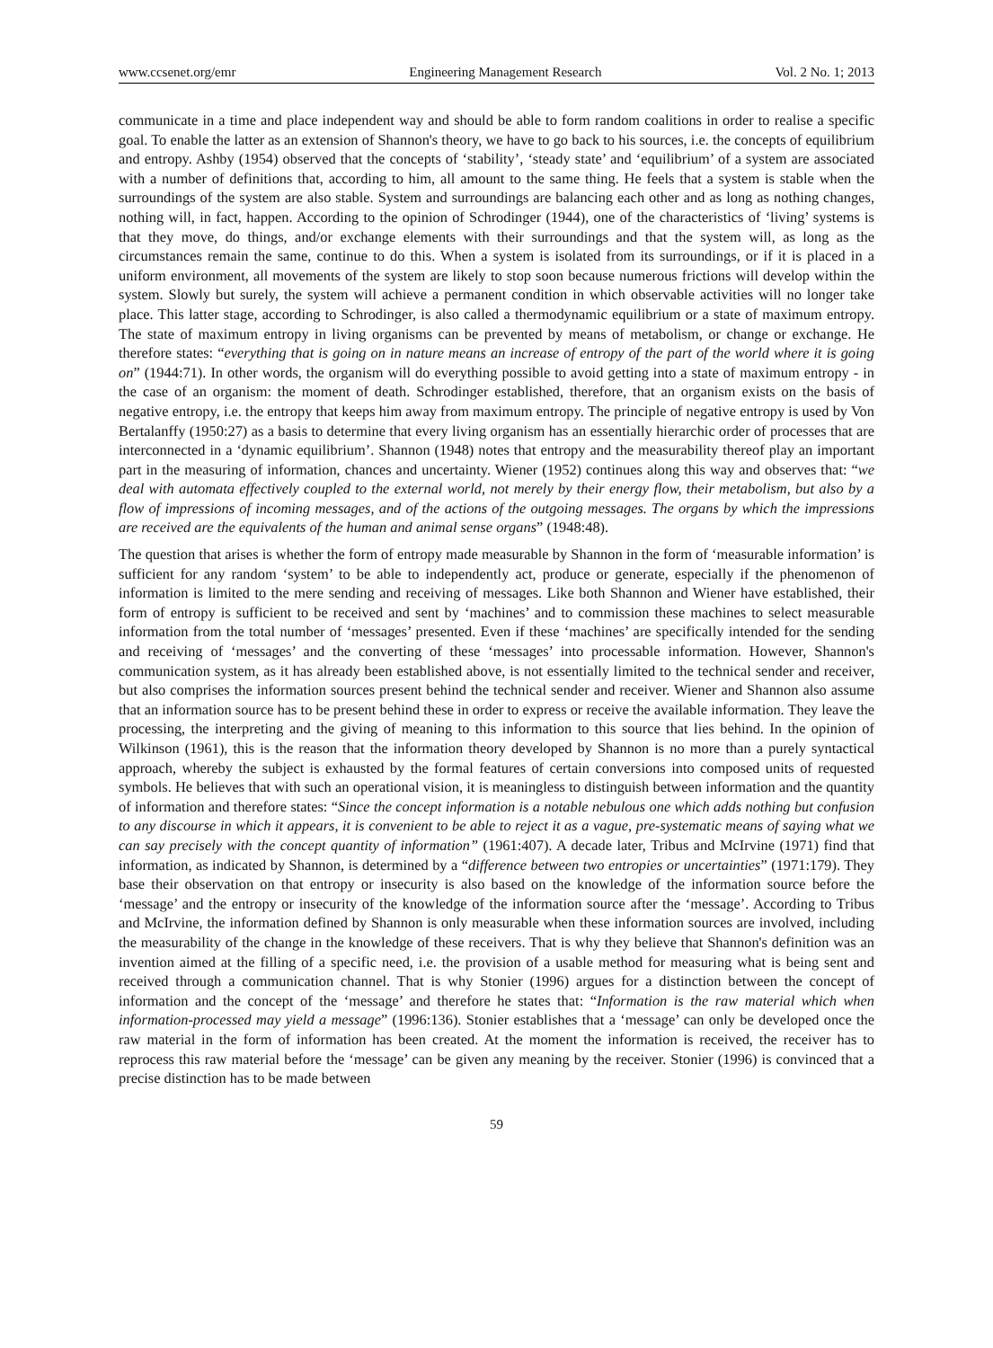www.ccsenet.org/emr Engineering Management Research Vol. 2 No. 1; 2013
communicate in a time and place independent way and should be able to form random coalitions in order to realise a specific goal. To enable the latter as an extension of Shannon's theory, we have to go back to his sources, i.e. the concepts of equilibrium and entropy. Ashby (1954) observed that the concepts of ‘stability’, ‘steady state’ and ‘equilibrium’ of a system are associated with a number of definitions that, according to him, all amount to the same thing. He feels that a system is stable when the surroundings of the system are also stable. System and surroundings are balancing each other and as long as nothing changes, nothing will, in fact, happen. According to the opinion of Schrodinger (1944), one of the characteristics of ‘living’ systems is that they move, do things, and/or exchange elements with their surroundings and that the system will, as long as the circumstances remain the same, continue to do this. When a system is isolated from its surroundings, or if it is placed in a uniform environment, all movements of the system are likely to stop soon because numerous frictions will develop within the system. Slowly but surely, the system will achieve a permanent condition in which observable activities will no longer take place. This latter stage, according to Schrodinger, is also called a thermodynamic equilibrium or a state of maximum entropy. The state of maximum entropy in living organisms can be prevented by means of metabolism, or change or exchange. He therefore states: “everything that is going on in nature means an increase of entropy of the part of the world where it is going on” (1944:71). In other words, the organism will do everything possible to avoid getting into a state of maximum entropy - in the case of an organism: the moment of death. Schrodinger established, therefore, that an organism exists on the basis of negative entropy, i.e. the entropy that keeps him away from maximum entropy. The principle of negative entropy is used by Von Bertalanffy (1950:27) as a basis to determine that every living organism has an essentially hierarchic order of processes that are interconnected in a ‘dynamic equilibrium’. Shannon (1948) notes that entropy and the measurability thereof play an important part in the measuring of information, chances and uncertainty. Wiener (1952) continues along this way and observes that: “we deal with automata effectively coupled to the external world, not merely by their energy flow, their metabolism, but also by a flow of impressions of incoming messages, and of the actions of the outgoing messages. The organs by which the impressions are received are the equivalents of the human and animal sense organs” (1948:48).
The question that arises is whether the form of entropy made measurable by Shannon in the form of ‘measurable information’ is sufficient for any random ‘system’ to be able to independently act, produce or generate, especially if the phenomenon of information is limited to the mere sending and receiving of messages. Like both Shannon and Wiener have established, their form of entropy is sufficient to be received and sent by ‘machines’ and to commission these machines to select measurable information from the total number of ‘messages’ presented. Even if these ‘machines’ are specifically intended for the sending and receiving of ‘messages’ and the converting of these ‘messages’ into processable information. However, Shannon's communication system, as it has already been established above, is not essentially limited to the technical sender and receiver, but also comprises the information sources present behind the technical sender and receiver. Wiener and Shannon also assume that an information source has to be present behind these in order to express or receive the available information. They leave the processing, the interpreting and the giving of meaning to this information to this source that lies behind. In the opinion of Wilkinson (1961), this is the reason that the information theory developed by Shannon is no more than a purely syntactical approach, whereby the subject is exhausted by the formal features of certain conversions into composed units of requested symbols. He believes that with such an operational vision, it is meaningless to distinguish between information and the quantity of information and therefore states: “Since the concept information is a notable nebulous one which adds nothing but confusion to any discourse in which it appears, it is convenient to be able to reject it as a vague, pre-systematic means of saying what we can say precisely with the concept quantity of information” (1961:407). A decade later, Tribus and McIrvine (1971) find that information, as indicated by Shannon, is determined by a “difference between two entropies or uncertainties” (1971:179). They base their observation on that entropy or insecurity is also based on the knowledge of the information source before the ‘message’ and the entropy or insecurity of the knowledge of the information source after the ‘message’. According to Tribus and McIrvine, the information defined by Shannon is only measurable when these information sources are involved, including the measurability of the change in the knowledge of these receivers. That is why they believe that Shannon's definition was an invention aimed at the filling of a specific need, i.e. the provision of a usable method for measuring what is being sent and received through a communication channel. That is why Stonier (1996) argues for a distinction between the concept of information and the concept of the ‘message’ and therefore he states that: “Information is the raw material which when information-processed may yield a message” (1996:136). Stonier establishes that a ‘message’ can only be developed once the raw material in the form of information has been created. At the moment the information is received, the receiver has to reprocess this raw material before the ‘message’ can be given any meaning by the receiver. Stonier (1996) is convinced that a precise distinction has to be made between
59